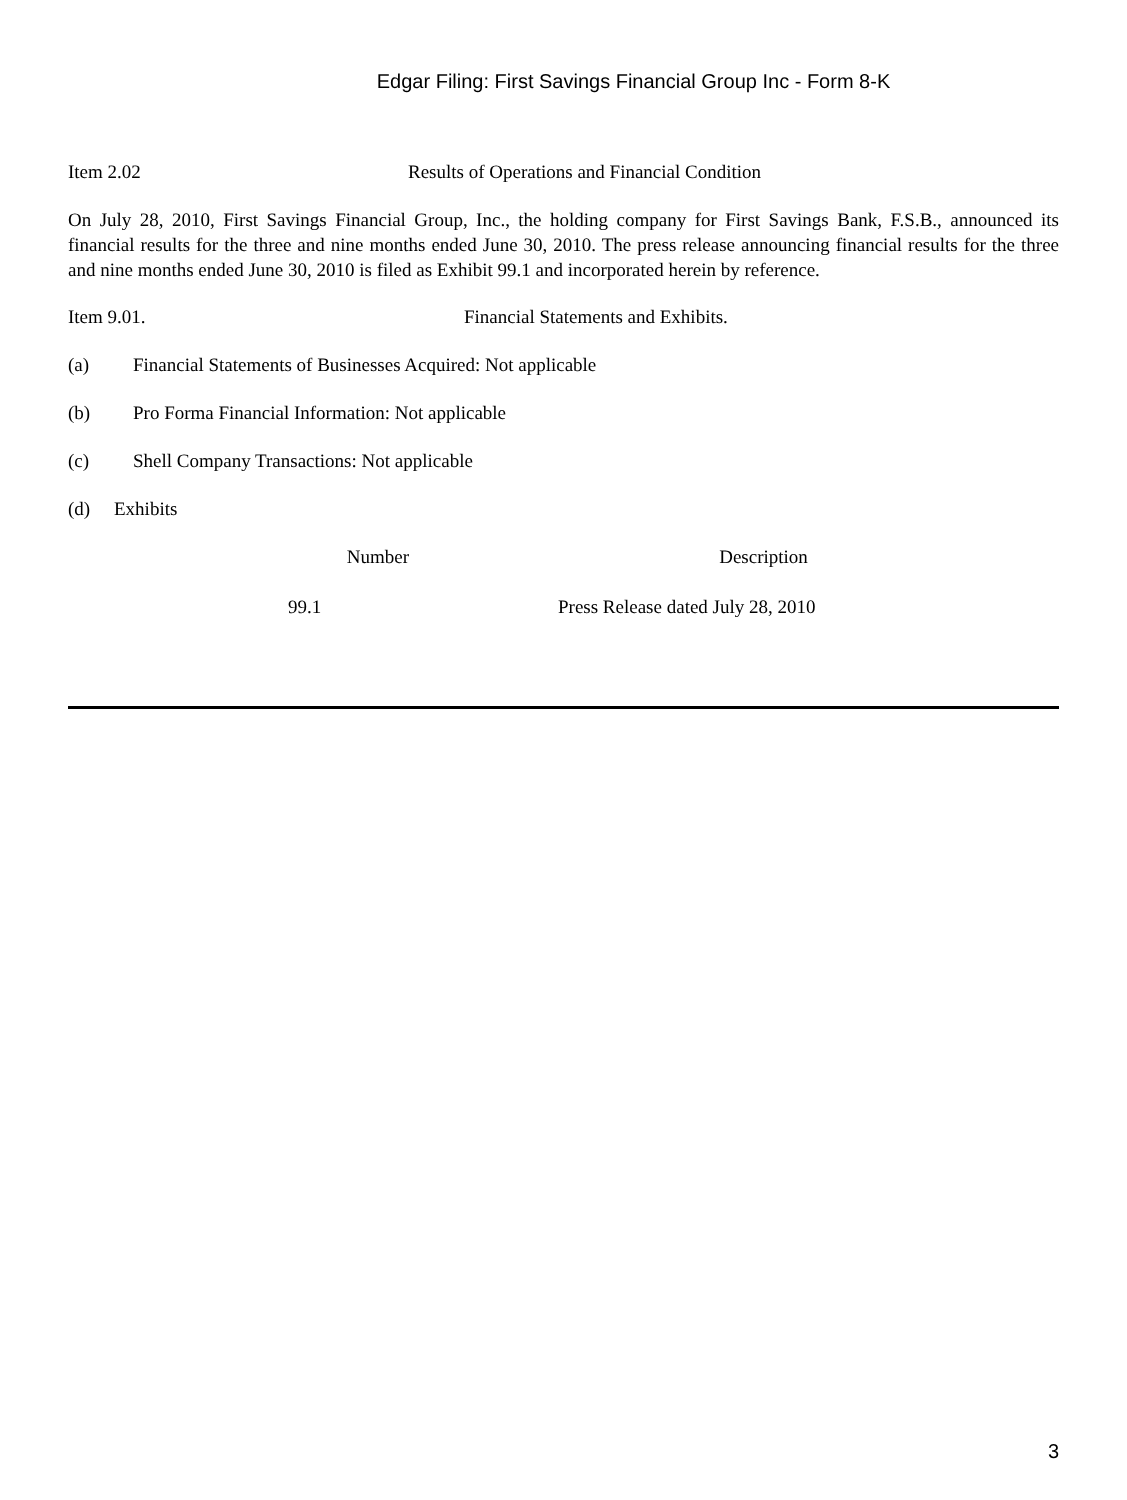Edgar Filing: First Savings Financial Group Inc - Form 8-K
Item 2.02 Results of Operations and Financial Condition
On July 28, 2010, First Savings Financial Group, Inc., the holding company for First Savings Bank, F.S.B., announced its financial results for the three and nine months ended June 30, 2010. The press release announcing financial results for the three and nine months ended June 30, 2010 is filed as Exhibit 99.1 and incorporated herein by reference.
Item 9.01. Financial Statements and Exhibits.
(a) Financial Statements of Businesses Acquired: Not applicable
(b) Pro Forma Financial Information: Not applicable
(c) Shell Company Transactions: Not applicable
(d) Exhibits
| | Number | Description |
| --- | --- | --- |
| | 99.1 | Press Release dated July 28, 2010 |
3